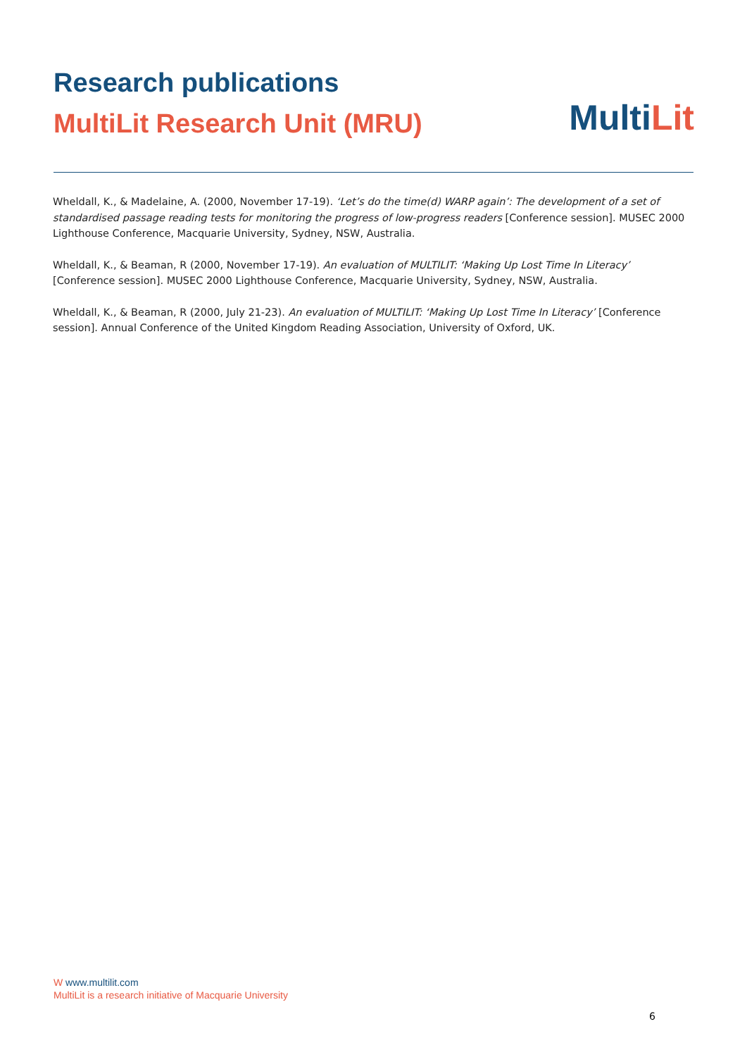Research publications
MultiLit Research Unit (MRU)
MultiLit
Wheldall, K., & Madelaine, A. (2000, November 17-19). ‘Let’s do the time(d) WARP again’: The development of a set of standardised passage reading tests for monitoring the progress of low-progress readers [Conference session]. MUSEC 2000 Lighthouse Conference, Macquarie University, Sydney, NSW, Australia.
Wheldall, K., & Beaman, R (2000, November 17-19). An evaluation of MULTILIT: ‘Making Up Lost Time In Literacy’ [Conference session]. MUSEC 2000 Lighthouse Conference, Macquarie University, Sydney, NSW, Australia.
Wheldall, K., & Beaman, R (2000, July 21-23). An evaluation of MULTILIT: ‘Making Up Lost Time In Literacy’ [Conference session]. Annual Conference of the United Kingdom Reading Association, University of Oxford, UK.
W www.multilit.com
MultiLit is a research initiative of Macquarie University
6